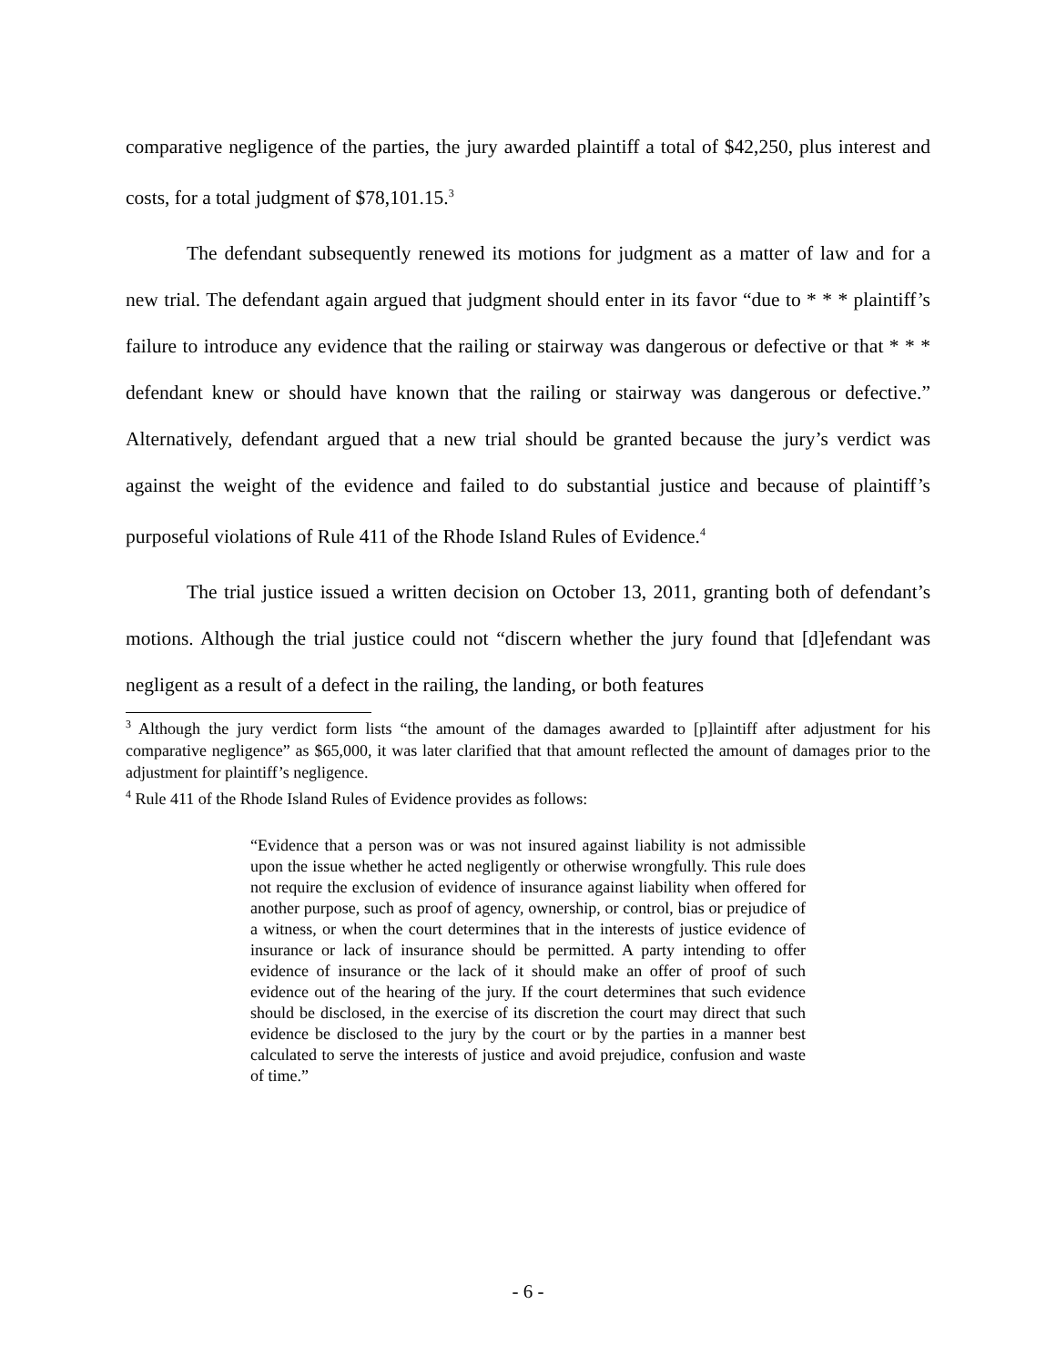comparative negligence of the parties, the jury awarded plaintiff a total of $42,250, plus interest and costs, for a total judgment of $78,101.15.<sup>3</sup>
The defendant subsequently renewed its motions for judgment as a matter of law and for a new trial. The defendant again argued that judgment should enter in its favor “due to * * * plaintiff’s failure to introduce any evidence that the railing or stairway was dangerous or defective or that * * * defendant knew or should have known that the railing or stairway was dangerous or defective.” Alternatively, defendant argued that a new trial should be granted because the jury’s verdict was against the weight of the evidence and failed to do substantial justice and because of plaintiff’s purposeful violations of Rule 411 of the Rhode Island Rules of Evidence.<sup>4</sup>
The trial justice issued a written decision on October 13, 2011, granting both of defendant’s motions. Although the trial justice could not “discern whether the jury found that [d]efendant was negligent as a result of a defect in the railing, the landing, or both features
<sup>3</sup> Although the jury verdict form lists “the amount of the damages awarded to [p]laintiff after adjustment for his comparative negligence” as $65,000, it was later clarified that that amount reflected the amount of damages prior to the adjustment for plaintiff’s negligence.
<sup>4</sup> Rule 411 of the Rhode Island Rules of Evidence provides as follows:
“Evidence that a person was or was not insured against liability is not admissible upon the issue whether he acted negligently or otherwise wrongfully. This rule does not require the exclusion of evidence of insurance against liability when offered for another purpose, such as proof of agency, ownership, or control, bias or prejudice of a witness, or when the court determines that in the interests of justice evidence of insurance or lack of insurance should be permitted. A party intending to offer evidence of insurance or the lack of it should make an offer of proof of such evidence out of the hearing of the jury. If the court determines that such evidence should be disclosed, in the exercise of its discretion the court may direct that such evidence be disclosed to the jury by the court or by the parties in a manner best calculated to serve the interests of justice and avoid prejudice, confusion and waste of time.”
- 6 -